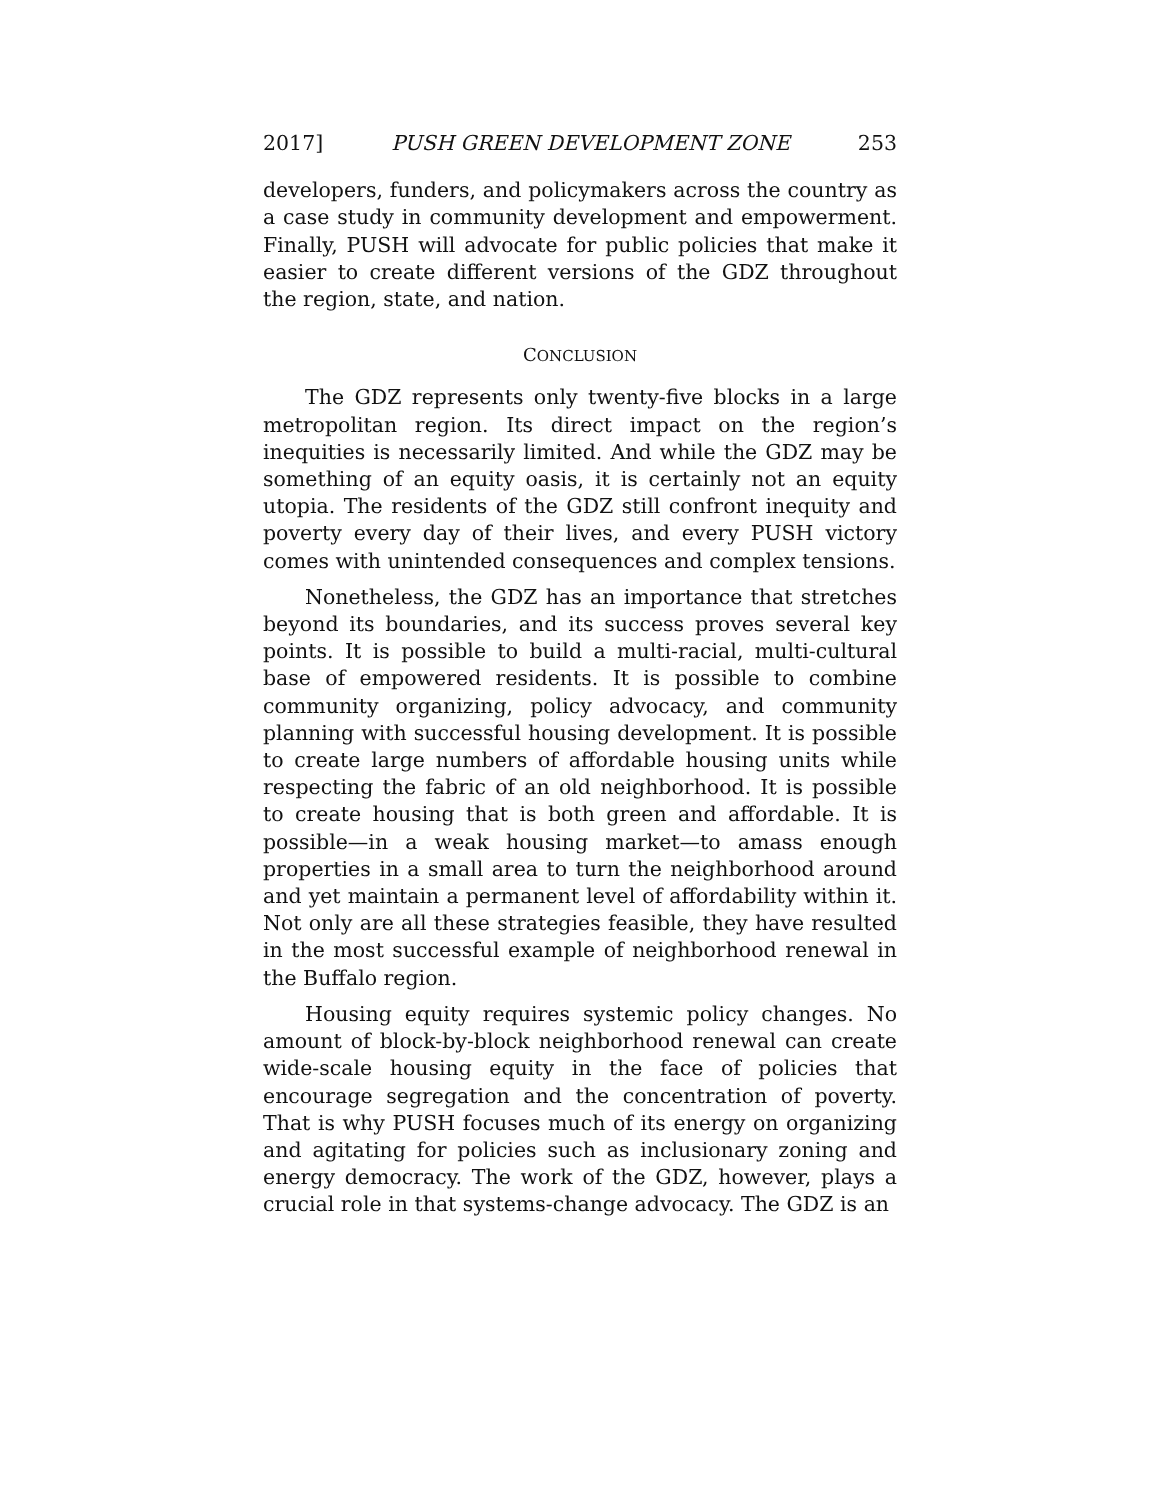2017] PUSH GREEN DEVELOPMENT ZONE 253
developers, funders, and policymakers across the country as a case study in community development and empowerment. Finally, PUSH will advocate for public policies that make it easier to create different versions of the GDZ throughout the region, state, and nation.
CONCLUSION
The GDZ represents only twenty-five blocks in a large metropolitan region. Its direct impact on the region’s inequities is necessarily limited. And while the GDZ may be something of an equity oasis, it is certainly not an equity utopia. The residents of the GDZ still confront inequity and poverty every day of their lives, and every PUSH victory comes with unintended consequences and complex tensions.
Nonetheless, the GDZ has an importance that stretches beyond its boundaries, and its success proves several key points. It is possible to build a multi-racial, multi-cultural base of empowered residents. It is possible to combine community organizing, policy advocacy, and community planning with successful housing development. It is possible to create large numbers of affordable housing units while respecting the fabric of an old neighborhood. It is possible to create housing that is both green and affordable. It is possible—in a weak housing market—to amass enough properties in a small area to turn the neighborhood around and yet maintain a permanent level of affordability within it. Not only are all these strategies feasible, they have resulted in the most successful example of neighborhood renewal in the Buffalo region.
Housing equity requires systemic policy changes. No amount of block-by-block neighborhood renewal can create wide-scale housing equity in the face of policies that encourage segregation and the concentration of poverty. That is why PUSH focuses much of its energy on organizing and agitating for policies such as inclusionary zoning and energy democracy. The work of the GDZ, however, plays a crucial role in that systems-change advocacy. The GDZ is an